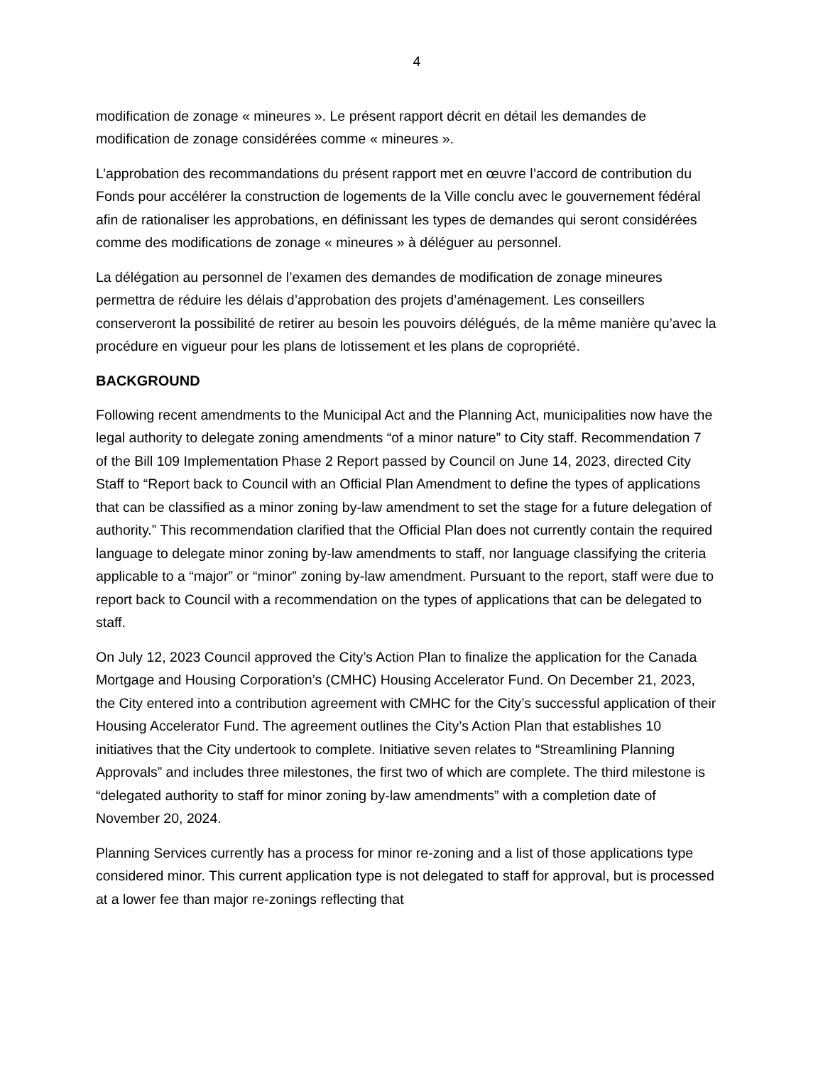4
modification de zonage « mineures ». Le présent rapport décrit en détail les demandes de modification de zonage considérées comme « mineures ».
L’approbation des recommandations du présent rapport met en œuvre l’accord de contribution du Fonds pour accélérer la construction de logements de la Ville conclu avec le gouvernement fédéral afin de rationaliser les approbations, en définissant les types de demandes qui seront considérées comme des modifications de zonage « mineures » à déléguer au personnel.
La délégation au personnel de l’examen des demandes de modification de zonage mineures permettra de réduire les délais d’approbation des projets d’aménagement. Les conseillers conserveront la possibilité de retirer au besoin les pouvoirs délégués, de la même manière qu’avec la procédure en vigueur pour les plans de lotissement et les plans de copropriété.
BACKGROUND
Following recent amendments to the Municipal Act and the Planning Act, municipalities now have the legal authority to delegate zoning amendments “of a minor nature” to City staff. Recommendation 7 of the Bill 109 Implementation Phase 2 Report passed by Council on June 14, 2023, directed City Staff to “Report back to Council with an Official Plan Amendment to define the types of applications that can be classified as a minor zoning by-law amendment to set the stage for a future delegation of authority.” This recommendation clarified that the Official Plan does not currently contain the required language to delegate minor zoning by-law amendments to staff, nor language classifying the criteria applicable to a “major” or “minor” zoning by-law amendment. Pursuant to the report, staff were due to report back to Council with a recommendation on the types of applications that can be delegated to staff.
On July 12, 2023 Council approved the City’s Action Plan to finalize the application for the Canada Mortgage and Housing Corporation’s (CMHC) Housing Accelerator Fund. On December 21, 2023, the City entered into a contribution agreement with CMHC for the City’s successful application of their Housing Accelerator Fund. The agreement outlines the City’s Action Plan that establishes 10 initiatives that the City undertook to complete. Initiative seven relates to “Streamlining Planning Approvals” and includes three milestones, the first two of which are complete. The third milestone is “delegated authority to staff for minor zoning by-law amendments” with a completion date of November 20, 2024.
Planning Services currently has a process for minor re-zoning and a list of those applications type considered minor. This current application type is not delegated to staff for approval, but is processed at a lower fee than major re-zonings reflecting that